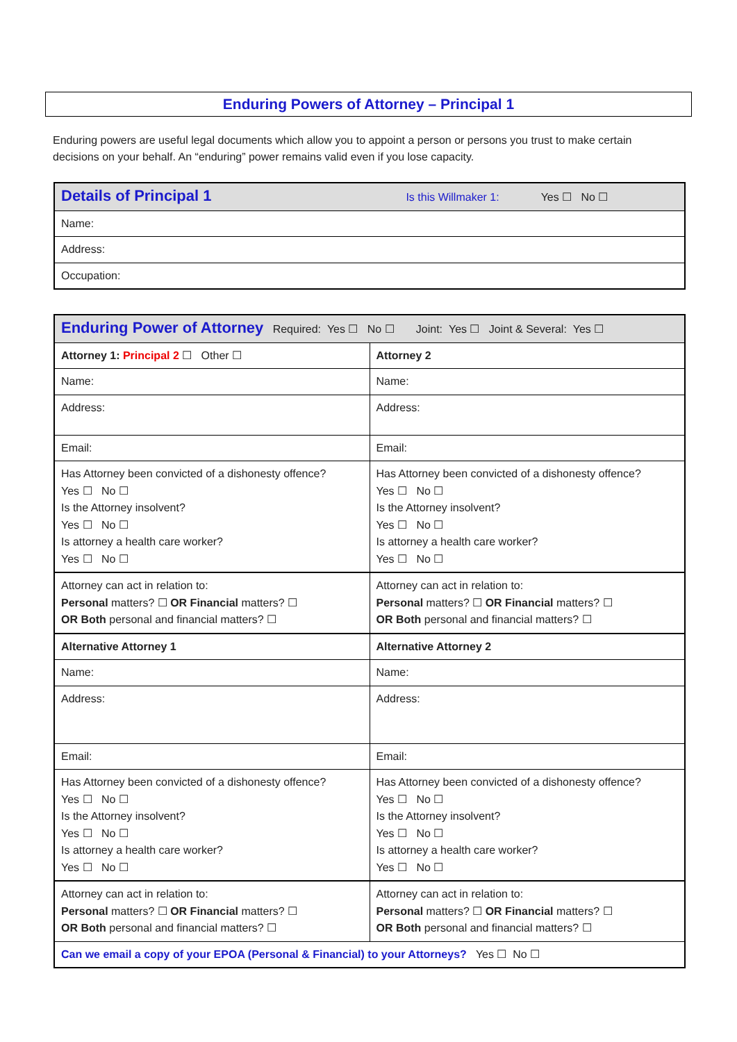Enduring Powers of Attorney – Principal 1
Enduring powers are useful legal documents which allow you to appoint a person or persons you trust to make certain decisions on your behalf. An “enduring” power remains valid even if you lose capacity.
| Details of Principal 1 Is this Willmaker 1: Yes ☐ No ☐ |
| Name: |
| Address: |
| Occupation: |
| Enduring Power of Attorney Required: Yes ☐ No ☐ Joint: Yes ☐ Joint & Several: Yes ☐ | |
| Attorney 1: Principal 2 ☐ Other ☐ | Attorney 2 |
| Name: | Name: |
| Address: | Address: |
| Email: | Email: |
| Has Attorney been convicted of a dishonesty offence? Yes ☐ No ☐ Is the Attorney insolvent? Yes ☐ No ☐ Is attorney a health care worker? Yes ☐ No ☐ | Has Attorney been convicted of a dishonesty offence? Yes ☐ No ☐ Is the Attorney insolvent? Yes ☐ No ☐ Is attorney a health care worker? Yes ☐ No ☐ |
| Attorney can act in relation to: Personal matters? ☐ OR Financial matters? ☐ OR Both personal and financial matters? ☐ | Attorney can act in relation to: Personal matters? ☐ OR Financial matters? ☐ OR Both personal and financial matters? ☐ |
| Alternative Attorney 1 | Alternative Attorney 2 |
| Name: | Name: |
| Address: | Address: |
| Email: | Email: |
| Has Attorney been convicted of a dishonesty offence? Yes ☐ No ☐ Is the Attorney insolvent? Yes ☐ No ☐ Is attorney a health care worker? Yes ☐ No ☐ | Has Attorney been convicted of a dishonesty offence? Yes ☐ No ☐ Is the Attorney insolvent? Yes ☐ No ☐ Is attorney a health care worker? Yes ☐ No ☐ |
| Attorney can act in relation to: Personal matters? ☐ OR Financial matters? ☐ OR Both personal and financial matters? ☐ | Attorney can act in relation to: Personal matters? ☐ OR Financial matters? ☐ OR Both personal and financial matters? ☐ |
| Can we email a copy of your EPOA (Personal & Financial) to your Attorneys? Yes ☐ No ☐ | |